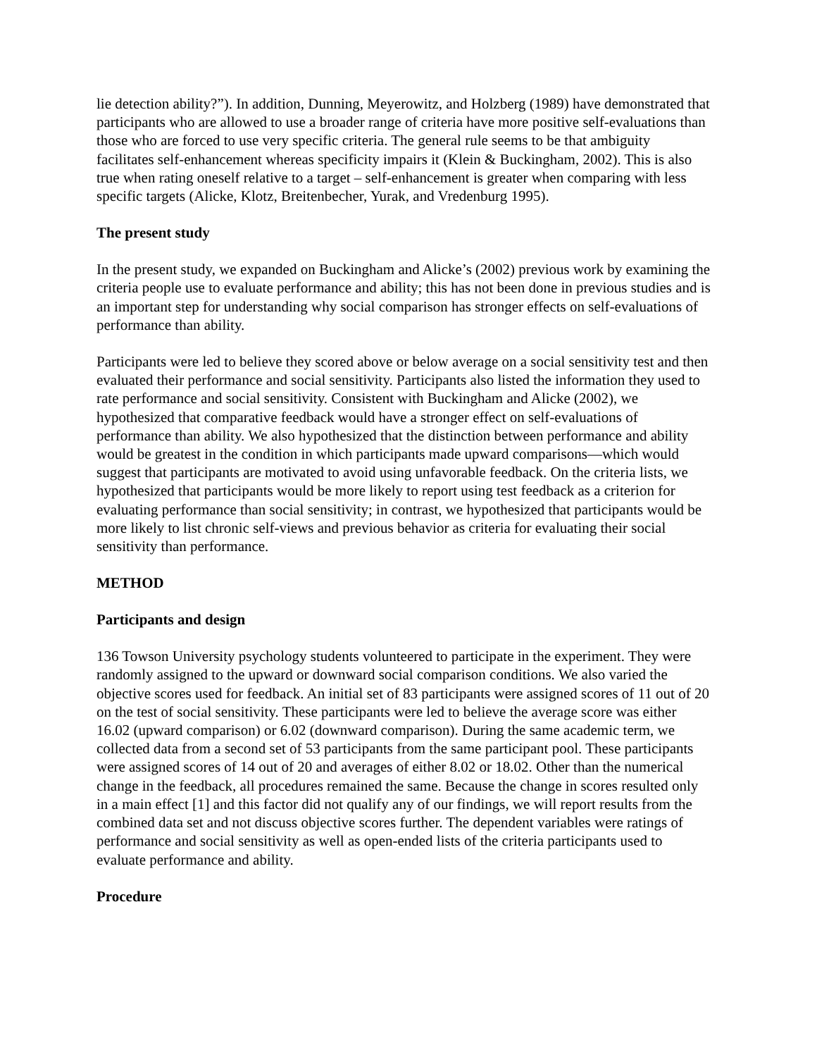lie detection ability?”). In addition, Dunning, Meyerowitz, and Holzberg (1989) have demonstrated that participants who are allowed to use a broader range of criteria have more positive self-evaluations than those who are forced to use very specific criteria. The general rule seems to be that ambiguity facilitates self-enhancement whereas specificity impairs it (Klein & Buckingham, 2002). This is also true when rating oneself relative to a target – self-enhancement is greater when comparing with less specific targets (Alicke, Klotz, Breitenbecher, Yurak, and Vredenburg 1995).
The present study
In the present study, we expanded on Buckingham and Alicke’s (2002) previous work by examining the criteria people use to evaluate performance and ability; this has not been done in previous studies and is an important step for understanding why social comparison has stronger effects on self-evaluations of performance than ability.
Participants were led to believe they scored above or below average on a social sensitivity test and then evaluated their performance and social sensitivity. Participants also listed the information they used to rate performance and social sensitivity. Consistent with Buckingham and Alicke (2002), we hypothesized that comparative feedback would have a stronger effect on self-evaluations of performance than ability. We also hypothesized that the distinction between performance and ability would be greatest in the condition in which participants made upward comparisons—which would suggest that participants are motivated to avoid using unfavorable feedback. On the criteria lists, we hypothesized that participants would be more likely to report using test feedback as a criterion for evaluating performance than social sensitivity; in contrast, we hypothesized that participants would be more likely to list chronic self-views and previous behavior as criteria for evaluating their social sensitivity than performance.
METHOD
Participants and design
136 Towson University psychology students volunteered to participate in the experiment. They were randomly assigned to the upward or downward social comparison conditions. We also varied the objective scores used for feedback. An initial set of 83 participants were assigned scores of 11 out of 20 on the test of social sensitivity. These participants were led to believe the average score was either 16.02 (upward comparison) or 6.02 (downward comparison). During the same academic term, we collected data from a second set of 53 participants from the same participant pool. These participants were assigned scores of 14 out of 20 and averages of either 8.02 or 18.02. Other than the numerical change in the feedback, all procedures remained the same. Because the change in scores resulted only in a main effect [1] and this factor did not qualify any of our findings, we will report results from the combined data set and not discuss objective scores further. The dependent variables were ratings of performance and social sensitivity as well as open-ended lists of the criteria participants used to evaluate performance and ability.
Procedure